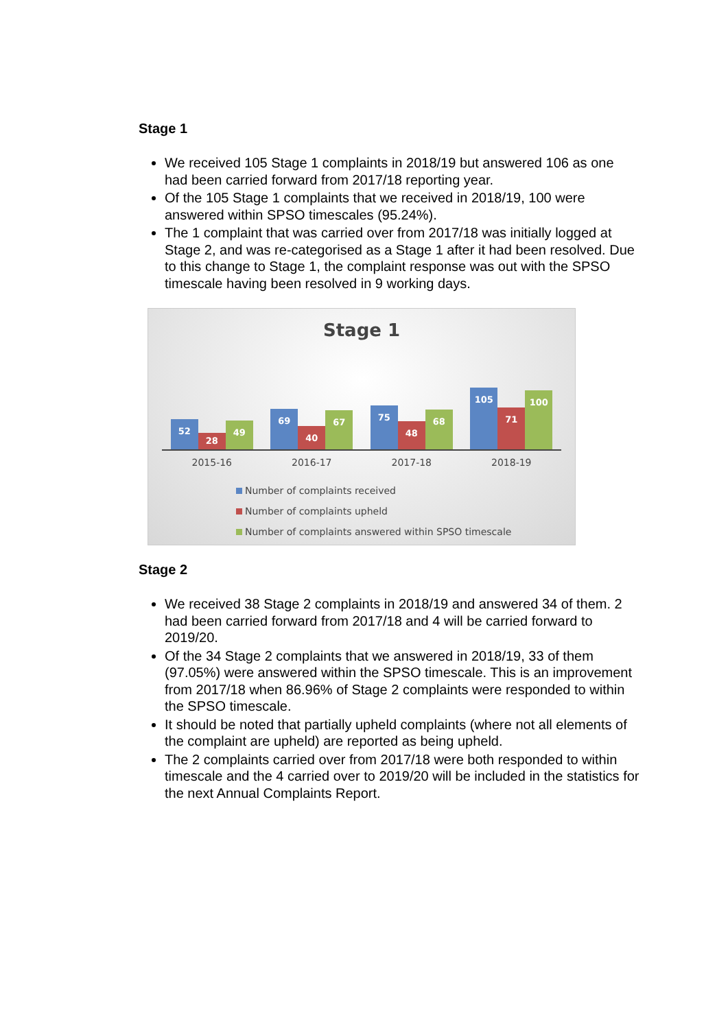Stage 1
We received 105 Stage 1 complaints in 2018/19 but answered 106 as one had been carried forward from 2017/18 reporting year.
Of the 105 Stage 1 complaints that we received in 2018/19, 100 were answered within SPSO timescales (95.24%).
The 1 complaint that was carried over from 2017/18 was initially logged at Stage 2, and was re-categorised as a Stage 1 after it had been resolved. Due to this change to Stage 1, the complaint response was out with the SPSO timescale having been resolved in 9 working days.
Stage 1
52
28
49
69
40
67
75
48
68
105
71
100
2015-16 2016-17 2017-18 2018-19
Number of complaints received
Number of complaints upheld
Number of complaints answered within SPSO timescale
Stage 2
We received 38 Stage 2 complaints in 2018/19 and answered 34 of them. 2 had been carried forward from 2017/18 and 4 will be carried forward to 2019/20.
Of the 34 Stage 2 complaints that we answered in 2018/19, 33 of them (97.05%) were answered within the SPSO timescale. This is an improvement from 2017/18 when 86.96% of Stage 2 complaints were responded to within the SPSO timescale.
It should be noted that partially upheld complaints (where not all elements of the complaint are upheld) are reported as being upheld.
The 2 complaints carried over from 2017/18 were both responded to within timescale and the 4 carried over to 2019/20 will be included in the statistics for the next Annual Complaints Report.